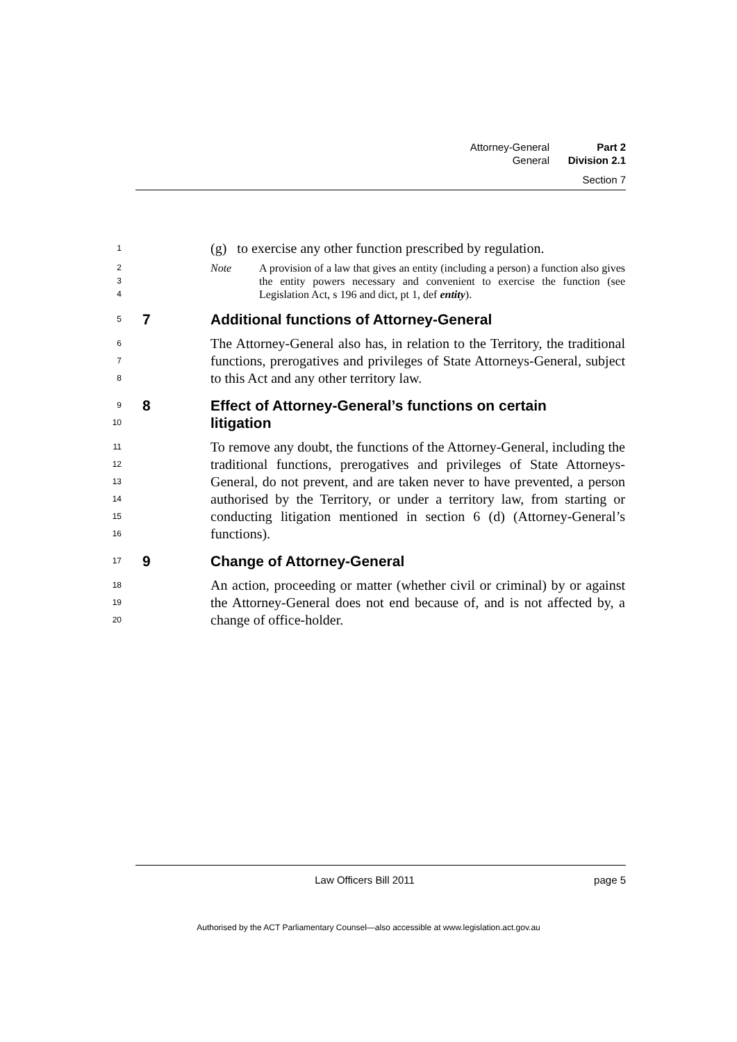Attorney-General Part 2
General Division 2.1
Section 7
1
(g) to exercise any other function prescribed by regulation.
2
3
4
Note A provision of a law that gives an entity (including a person) a function also gives the entity powers necessary and convenient to exercise the function (see Legislation Act, s 196 and dict, pt 1, def entity).
5 7 Additional functions of Attorney-General
6
7
8
The Attorney-General also has, in relation to the Territory, the traditional functions, prerogatives and privileges of State Attorneys-General, subject to this Act and any other territory law.
9
10 8 Effect of Attorney-General’s functions on certain
litigation
11
12
13
14
15
16
To remove any doubt, the functions of the Attorney-General, including the traditional functions, prerogatives and privileges of State Attorneys-General, do not prevent, and are taken never to have prevented, a person authorised by the Territory, or under a territory law, from starting or conducting litigation mentioned in section 6 (d) (Attorney-General’s functions).
17 9 Change of Attorney-General
18
19
20
An action, proceeding or matter (whether civil or criminal) by or against the Attorney-General does not end because of, and is not affected by, a change of office-holder.
Law Officers Bill 2011 page 5
Authorised by the ACT Parliamentary Counsel—also accessible at www.legislation.act.gov.au